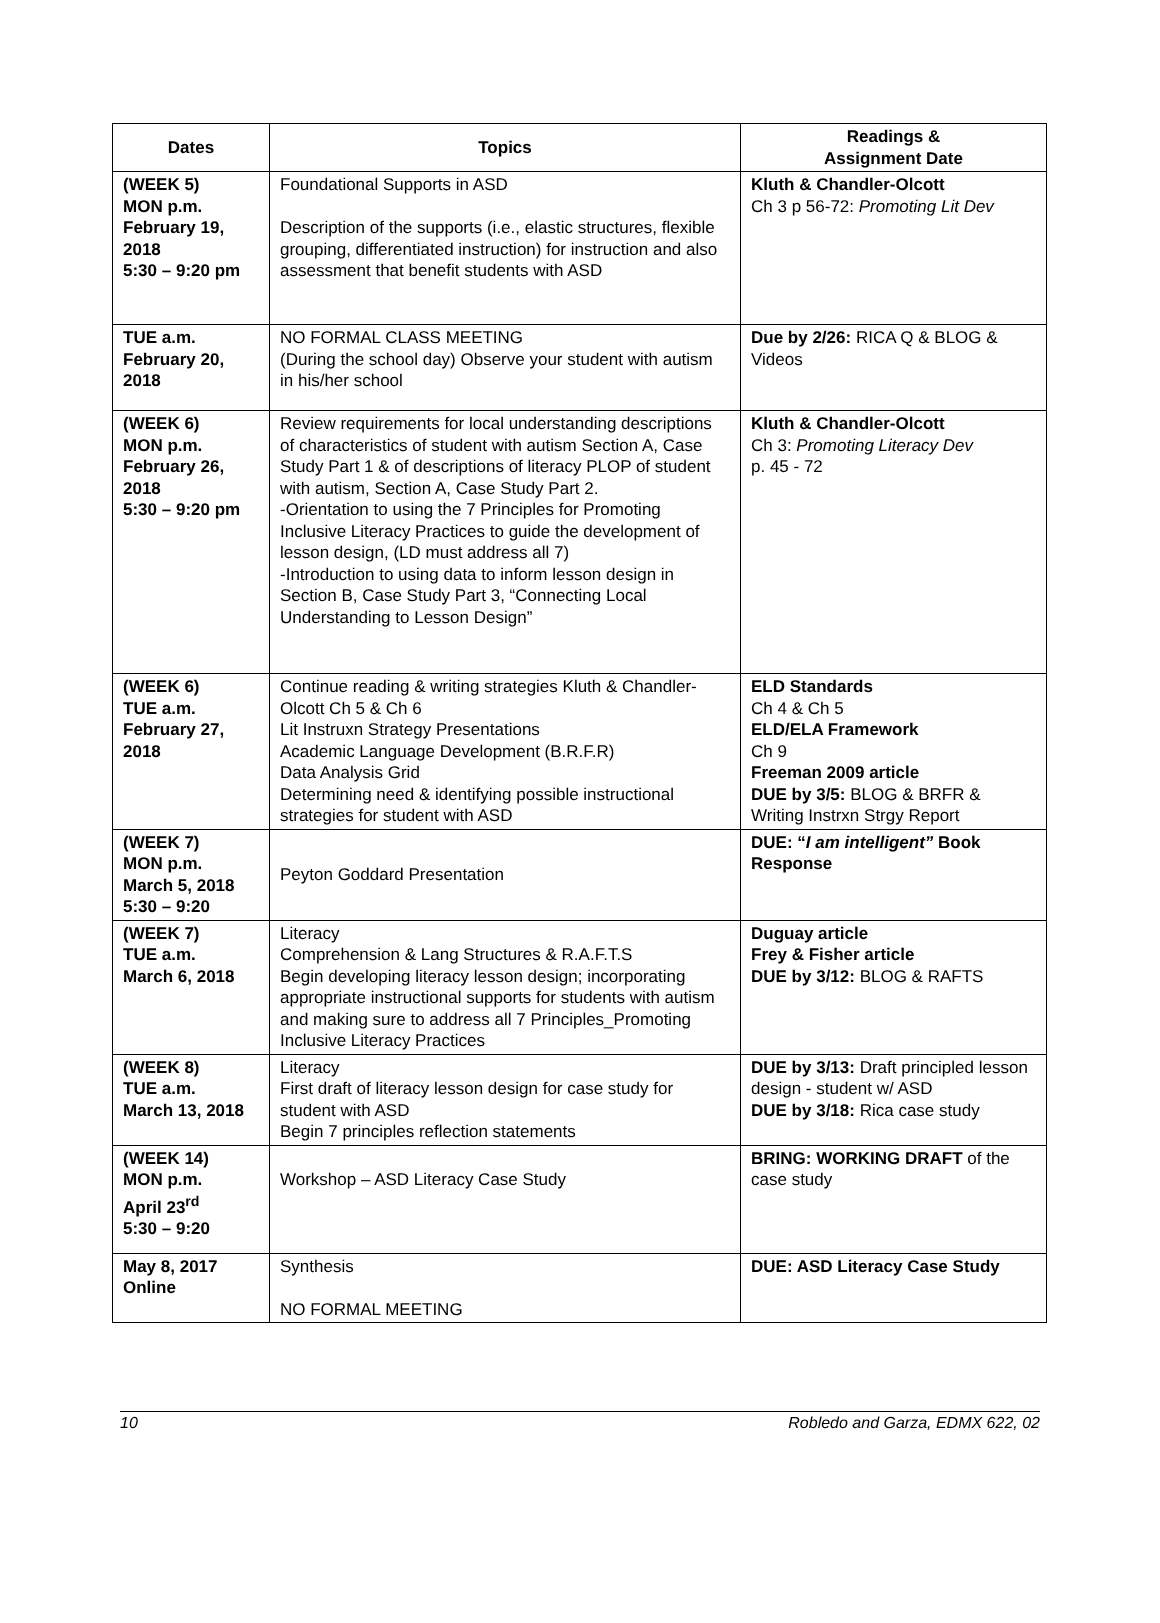| Dates | Topics | Readings & Assignment Date |
| --- | --- | --- |
| (WEEK 5) MON p.m. February 19, 2018 5:30 – 9:20 pm | Foundational Supports in ASD Description of the supports (i.e., elastic structures, flexible grouping, differentiated instruction) for instruction and also assessment that benefit students with ASD | Kluth & Chandler-Olcott Ch 3 p 56-72: Promoting Lit Dev |
| TUE a.m. February 20, 2018 | NO FORMAL CLASS MEETING (During the school day) Observe your student with autism in his/her school | Due by 2/26: RICA Q & BLOG & Videos |
| (WEEK 6) MON p.m. February 26, 2018 5:30 – 9:20 pm | Review requirements for local understanding descriptions of characteristics of student with autism Section A, Case Study Part 1 & of descriptions of literacy PLOP of student with autism, Section A, Case Study Part 2. -Orientation to using the 7 Principles for Promoting Inclusive Literacy Practices to guide the development of lesson design, (LD must address all 7) -Introduction to using data to inform lesson design in Section B, Case Study Part 3, “Connecting Local Understanding to Lesson Design” | Kluth & Chandler-Olcott Ch 3: Promoting Literacy Dev p. 45 - 72 |
| (WEEK 6) TUE a.m. February 27, 2018 | Continue reading & writing strategies Kluth & Chandler-Olcott Ch 5 & Ch 6 Lit Instruxn Strategy Presentations Academic Language Development (B.R.F.R) Data Analysis Grid Determining need & identifying possible instructional strategies for student with ASD | ELD Standards Ch 4 & Ch 5 ELD/ELA Framework Ch 9 Freeman 2009 article DUE by 3/5: BLOG & BRFR & Writing Instrxn Strgy Report |
| (WEEK 7) MON p.m. March 5, 2018 5:30 – 9:20 | Peyton Goddard Presentation | DUE: “ I am intelligent” Book Response |
| (WEEK 7) TUE a.m. March 6, 2018 | Literacy Comprehension & Lang Structures & R.A.F.T.S Begin developing literacy lesson design; incorporating appropriate instructional supports for students with autism and making sure to address all 7 Principles_Promoting Inclusive Literacy Practices | Duguay article Frey & Fisher article DUE by 3/12: BLOG & RAFTS |
| (WEEK 8) TUE a.m. March 13, 2018 | Literacy First draft of literacy lesson design for case study for student with ASD Begin 7 principles reflection statements | DUE by 3/13: Draft principled lesson design - student w/ ASD DUE by 3/18: Rica case study |
| (WEEK 14) MON p.m. April 23<sup>rd</sup> 5:30 – 9:20 | Workshop – ASD Literacy Case Study | BRING: WORKING DRAFT of the case study |
| May 8, 2017 Online | Synthesis NO FORMAL MEETING | DUE: ASD Literacy Case Study |
10 Robledo and Garza, EDMX 622, 02